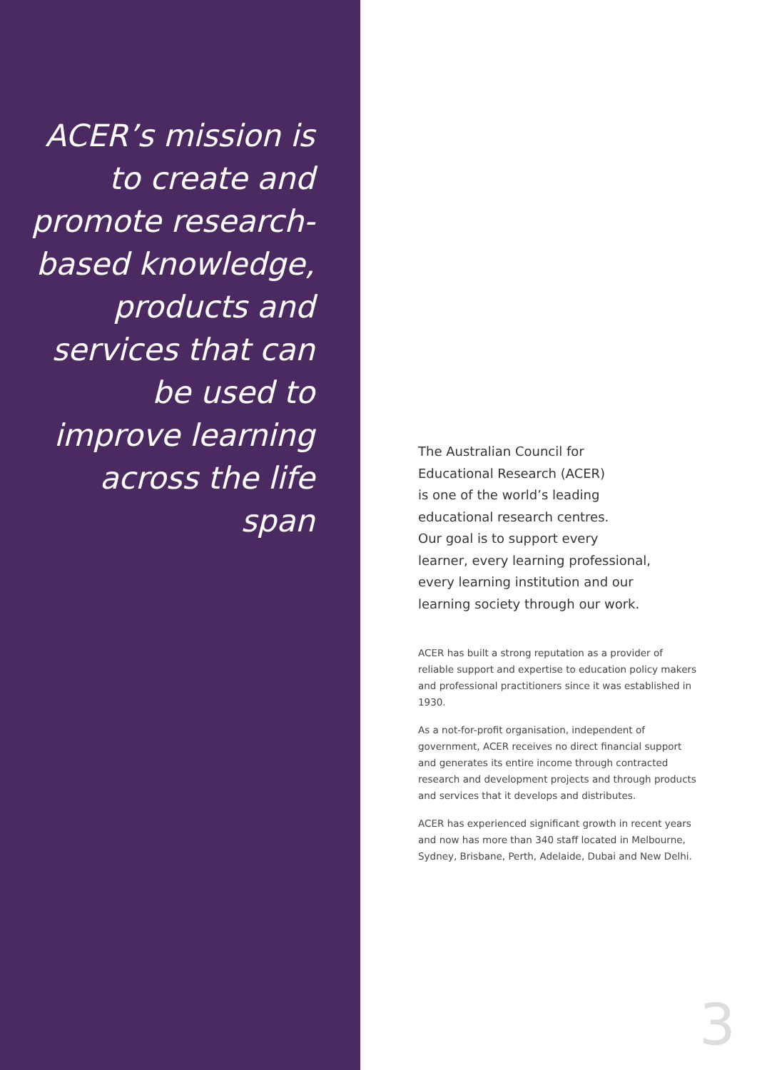ACER’s mission is to create and promote research-based knowledge, products and services that can be used to improve learning across the life span
The Australian Council for
Educational Research (ACER)
is one of the world’s leading
educational research centres.
Our goal is to support every
learner, every learning professional,
every learning institution and our
learning society through our work.
ACER has built a strong reputation as a provider of reliable support and expertise to education policy makers and professional practitioners since it was established in 1930.
As a not-for-profit organisation, independent of government, ACER receives no direct financial support and generates its entire income through contracted research and development projects and through products and services that it develops and distributes.
ACER has experienced significant growth in recent years and now has more than 340 staff located in Melbourne, Sydney, Brisbane, Perth, Adelaide, Dubai and New Delhi.
3